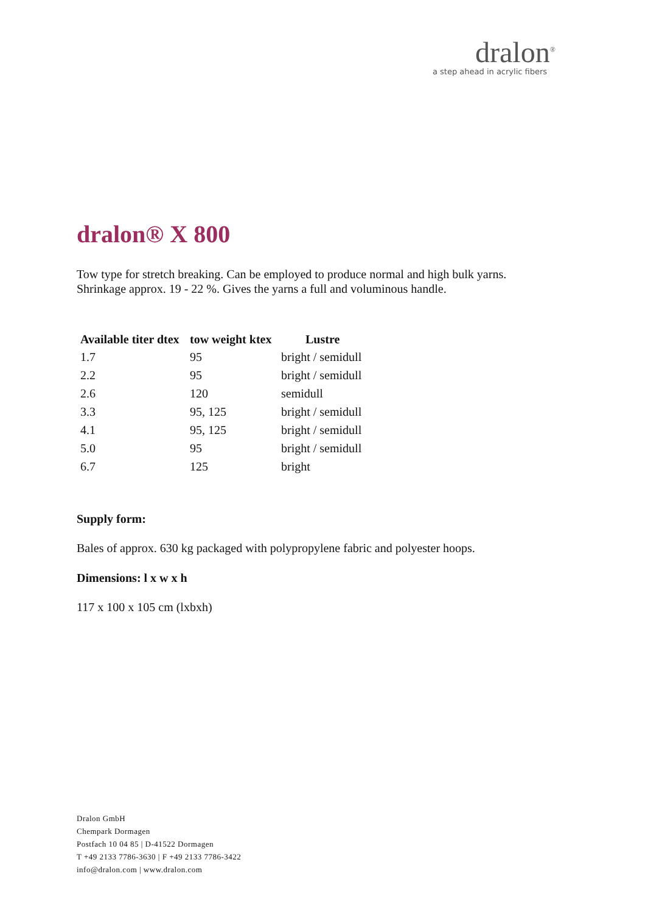dralon<sup>®</sup>
a step ahead in acrylic fibers
dralon® X 800
Tow type for stretch breaking. Can be employed to produce normal and high bulk yarns.
Shrinkage approx. 19 - 22 %. Gives the yarns a full and voluminous handle.
| Available titer dtex | tow weight ktex | Lustre |
| --- | --- | --- |
| 1.7 | 95 | bright / semidull |
| 2.2 | 95 | bright / semidull |
| 2.6 | 120 | semidull |
| 3.3 | 95, 125 | bright / semidull |
| 4.1 | 95, 125 | bright / semidull |
| 5.0 | 95 | bright / semidull |
| 6.7 | 125 | bright |
Supply form:
Bales of approx. 630 kg packaged with polypropylene fabric and polyester hoops.
Dimensions: l x w x h
117 x 100 x 105 cm (lxbxh)
Dralon GmbH
Chempark Dormagen
Postfach 10 04 85 | D-41522 Dormagen
T +49 2133 7786-3630 | F +49 2133 7786-3422
info@dralon.com | www.dralon.com